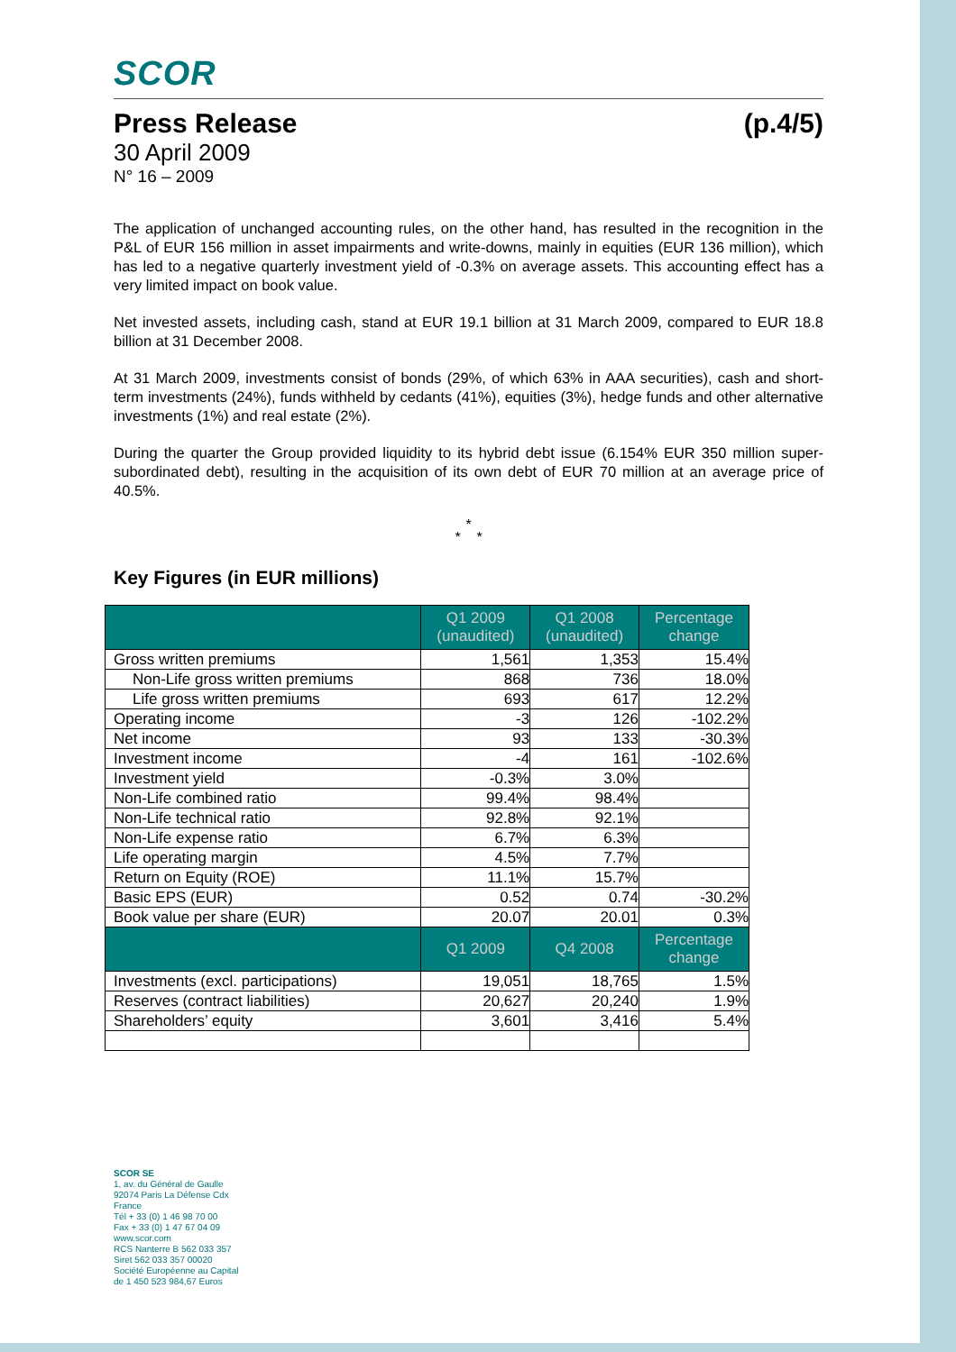SCOR
Press Release (p.4/5)
30 April 2009
N° 16 – 2009
The application of unchanged accounting rules, on the other hand, has resulted in the recognition in the P&L of EUR 156 million in asset impairments and write-downs, mainly in equities (EUR 136 million), which has led to a negative quarterly investment yield of -0.3% on average assets. This accounting effect has a very limited impact on book value.
Net invested assets, including cash, stand at EUR 19.1 billion at 31 March 2009, compared to EUR 18.8 billion at 31 December 2008.
At 31 March 2009, investments consist of bonds (29%, of which 63% in AAA securities), cash and short-term investments (24%), funds withheld by cedants (41%), equities (3%), hedge funds and other alternative investments (1%) and real estate (2%).
During the quarter the Group provided liquidity to its hybrid debt issue (6.154% EUR 350 million super-subordinated debt), resulting in the acquisition of its own debt of EUR 70 million at an average price of 40.5%.
*
* *
Key Figures (in EUR millions)
| | Q1 2009 (unaudited) | Q1 2008 (unaudited) | Percentage change |
| --- | --- | --- | --- |
| Gross written premiums | 1,561 | 1,353 | 15.4% |
| Non-Life gross written premiums | 868 | 736 | 18.0% |
| Life gross written premiums | 693 | 617 | 12.2% |
| Operating income | -3 | 126 | -102.2% |
| Net income | 93 | 133 | -30.3% |
| Investment income | -4 | 161 | -102.6% |
| Investment yield | -0.3% | 3.0% | |
| Non-Life combined ratio | 99.4% | 98.4% | |
| Non-Life technical ratio | 92.8% | 92.1% | |
| Non-Life expense ratio | 6.7% | 6.3% | |
| Life operating margin | 4.5% | 7.7% | |
| Return on Equity (ROE) | 11.1% | 15.7% | |
| Basic EPS (EUR) | 0.52 | 0.74 | -30.2% |
| Book value per share (EUR) | 20.07 | 20.01 | 0.3% |
| | Q1 2009 | Q4 2008 | Percentage change |
| Investments (excl. participations) | 19,051 | 18,765 | 1.5% |
| Reserves (contract liabilities) | 20,627 | 20,240 | 1.9% |
| Shareholders’ equity | 3,601 | 3,416 | 5.4% |
SCOR SE
1, av. du Général de Gaulle
92074 Paris La Défense Cdx
France
Tél + 33 (0) 1 46 98 70 00
Fax + 33 (0) 1 47 67 04 09
www.scor.com
RCS Nanterre B 562 033 357
Siret 562 033 357 00020
Société Européenne au Capital
de 1 450 523 984,67 Euros